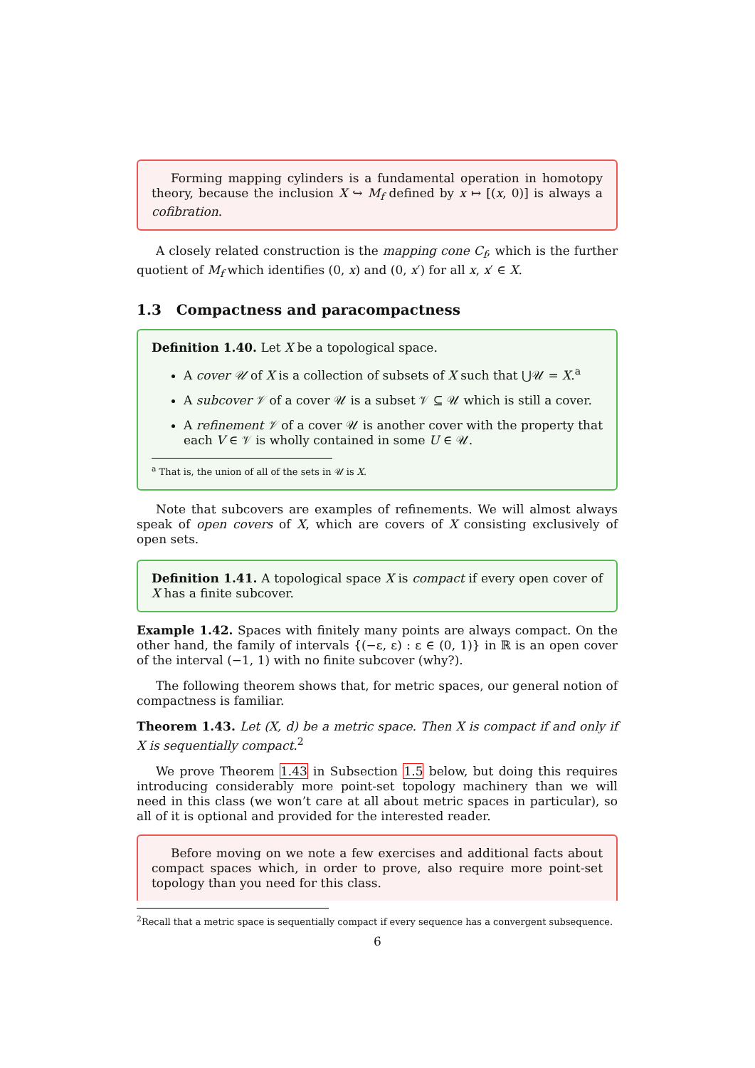Forming mapping cylinders is a fundamental operation in homotopy theory, because the inclusion X ↪ M<sub>f</sub> defined by x ↦ [(x, 0)] is always a cofibration.
A closely related construction is the mapping cone C<sub>f</sub>, which is the further quotient of M<sub>f</sub> which identifies (0, x) and (0, x′) for all x, x′ ∈ X.
1.3 Compactness and paracompactness
Definition 1.40. Let X be a topological space.
A cover 𝒰 of X is a collection of subsets of X such that ⋃𝒰 = X.<sup>a</sup>
A subcover 𝒱 of a cover 𝒰 is a subset 𝒱 ⊆ 𝒰 which is still a cover.
A refinement 𝒱 of a cover 𝒰 is another cover with the property that each V ∈ 𝒱 is wholly contained in some U ∈ 𝒰.
<sup>a</sup> That is, the union of all of the sets in 𝒰 is X.
Note that subcovers are examples of refinements. We will almost always speak of open covers of X, which are covers of X consisting exclusively of open sets.
Definition 1.41. A topological space X is compact if every open cover of X has a finite subcover.
Example 1.42. Spaces with finitely many points are always compact. On the other hand, the family of intervals {(−ε, ε) : ε ∈ (0, 1)} in ℝ is an open cover of the interval (−1, 1) with no finite subcover (why?).
The following theorem shows that, for metric spaces, our general notion of compactness is familiar.
Theorem 1.43. Let (X, d) be a metric space. Then X is compact if and only if X is sequentially compact.<sup>2</sup>
We prove Theorem 1.43 in Subsection 1.5 below, but doing this requires introducing considerably more point-set topology machinery than we will need in this class (we won’t care at all about metric spaces in particular), so all of it is optional and provided for the interested reader.
Before moving on we note a few exercises and additional facts about compact spaces which, in order to prove, also require more point-set topology than you need for this class.
<sup>2</sup> Recall that a metric space is sequentially compact if every sequence has a convergent subsequence.
6